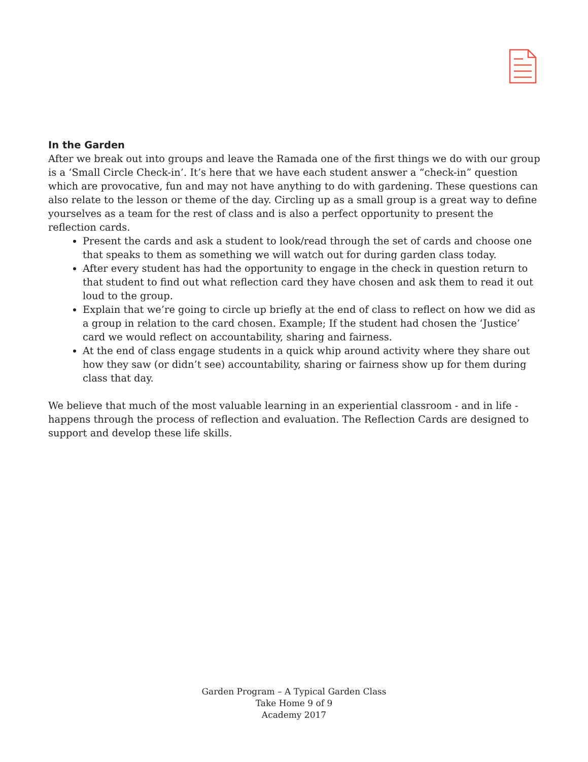In the Garden
After we break out into groups and leave the Ramada one of the first things we do with our group is a ‘Small Circle Check-in’. It’s here that we have each student answer a “check-in” question which are provocative, fun and may not have anything to do with gardening. These questions can also relate to the lesson or theme of the day. Circling up as a small group is a great way to define yourselves as a team for the rest of class and is also a perfect opportunity to present the reflection cards.
Present the cards and ask a student to look/read through the set of cards and choose one that speaks to them as something we will watch out for during garden class today.
After every student has had the opportunity to engage in the check in question return to that student to find out what reflection card they have chosen and ask them to read it out loud to the group.
Explain that we’re going to circle up briefly at the end of class to reflect on how we did as a group in relation to the card chosen. Example; If the student had chosen the ‘Justice’ card we would reflect on accountability, sharing and fairness.
At the end of class engage students in a quick whip around activity where they share out how they saw (or didn’t see) accountability, sharing or fairness show up for them during class that day.
We believe that much of the most valuable learning in an experiential classroom - and in life - happens through the process of reflection and evaluation. The Reflection Cards are designed to support and develop these life skills.
Garden Program – A Typical Garden Class
Take Home 9 of 9
Academy 2017